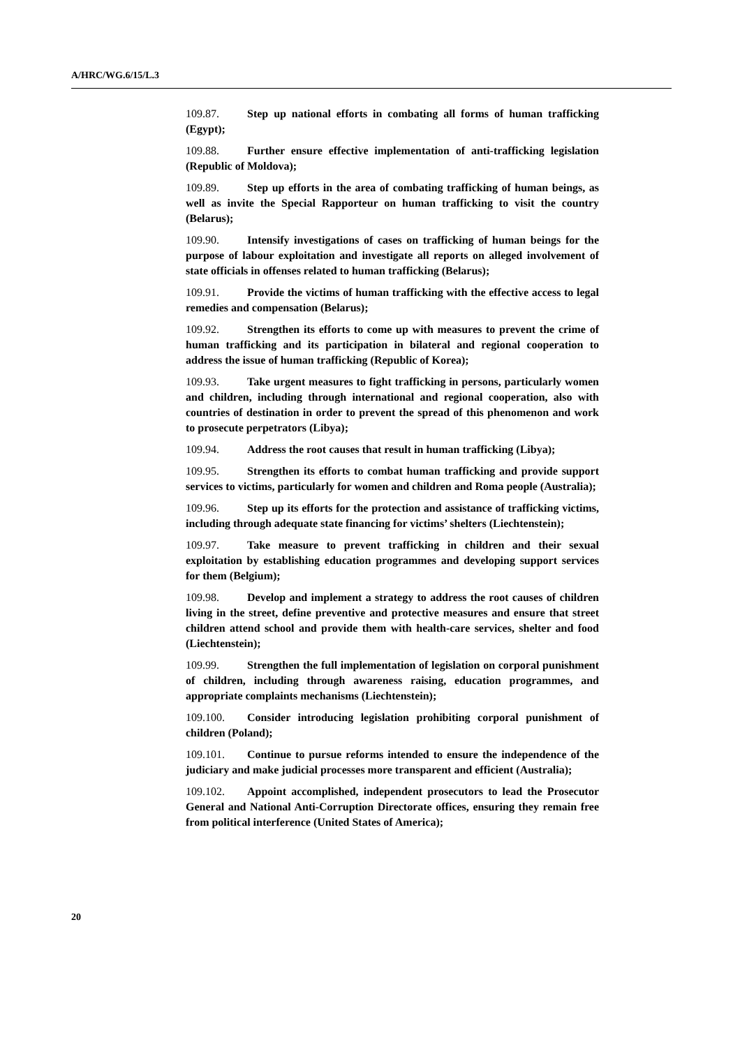A/HRC/WG.6/15/L.3
109.87. Step up national efforts in combating all forms of human trafficking (Egypt);
109.88. Further ensure effective implementation of anti-trafficking legislation (Republic of Moldova);
109.89. Step up efforts in the area of combating trafficking of human beings, as well as invite the Special Rapporteur on human trafficking to visit the country (Belarus);
109.90. Intensify investigations of cases on trafficking of human beings for the purpose of labour exploitation and investigate all reports on alleged involvement of state officials in offenses related to human trafficking (Belarus);
109.91. Provide the victims of human trafficking with the effective access to legal remedies and compensation (Belarus);
109.92. Strengthen its efforts to come up with measures to prevent the crime of human trafficking and its participation in bilateral and regional cooperation to address the issue of human trafficking (Republic of Korea);
109.93. Take urgent measures to fight trafficking in persons, particularly women and children, including through international and regional cooperation, also with countries of destination in order to prevent the spread of this phenomenon and work to prosecute perpetrators (Libya);
109.94. Address the root causes that result in human trafficking (Libya);
109.95. Strengthen its efforts to combat human trafficking and provide support services to victims, particularly for women and children and Roma people (Australia);
109.96. Step up its efforts for the protection and assistance of trafficking victims, including through adequate state financing for victims’ shelters (Liechtenstein);
109.97. Take measure to prevent trafficking in children and their sexual exploitation by establishing education programmes and developing support services for them (Belgium);
109.98. Develop and implement a strategy to address the root causes of children living in the street, define preventive and protective measures and ensure that street children attend school and provide them with health-care services, shelter and food (Liechtenstein);
109.99. Strengthen the full implementation of legislation on corporal punishment of children, including through awareness raising, education programmes, and appropriate complaints mechanisms (Liechtenstein);
109.100. Consider introducing legislation prohibiting corporal punishment of children (Poland);
109.101. Continue to pursue reforms intended to ensure the independence of the judiciary and make judicial processes more transparent and efficient (Australia);
109.102. Appoint accomplished, independent prosecutors to lead the Prosecutor General and National Anti-Corruption Directorate offices, ensuring they remain free from political interference (United States of America);
20